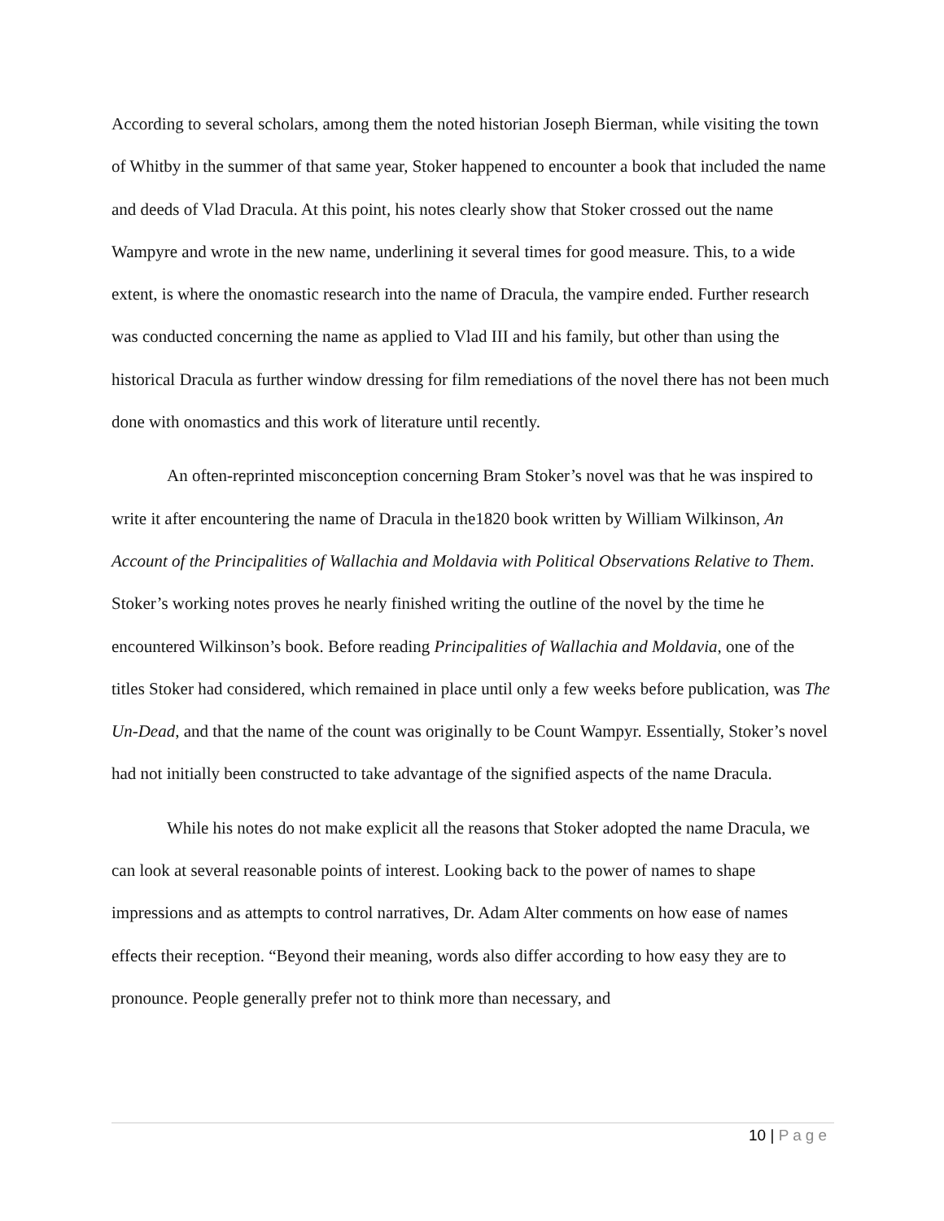According to several scholars, among them the noted historian Joseph Bierman, while visiting the town of Whitby in the summer of that same year, Stoker happened to encounter a book that included the name and deeds of Vlad Dracula. At this point, his notes clearly show that Stoker crossed out the name Wampyre and wrote in the new name, underlining it several times for good measure. This, to a wide extent, is where the onomastic research into the name of Dracula, the vampire ended. Further research was conducted concerning the name as applied to Vlad III and his family, but other than using the historical Dracula as further window dressing for film remediations of the novel there has not been much done with onomastics and this work of literature until recently.
An often-reprinted misconception concerning Bram Stoker’s novel was that he was inspired to write it after encountering the name of Dracula in the1820 book written by William Wilkinson, An Account of the Principalities of Wallachia and Moldavia with Political Observations Relative to Them. Stoker’s working notes proves he nearly finished writing the outline of the novel by the time he encountered Wilkinson’s book. Before reading Principalities of Wallachia and Moldavia, one of the titles Stoker had considered, which remained in place until only a few weeks before publication, was The Un-Dead, and that the name of the count was originally to be Count Wampyr. Essentially, Stoker’s novel had not initially been constructed to take advantage of the signified aspects of the name Dracula.
While his notes do not make explicit all the reasons that Stoker adopted the name Dracula, we can look at several reasonable points of interest. Looking back to the power of names to shape impressions and as attempts to control narratives, Dr. Adam Alter comments on how ease of names effects their reception. “Beyond their meaning, words also differ according to how easy they are to pronounce. People generally prefer not to think more than necessary, and
10 | Page